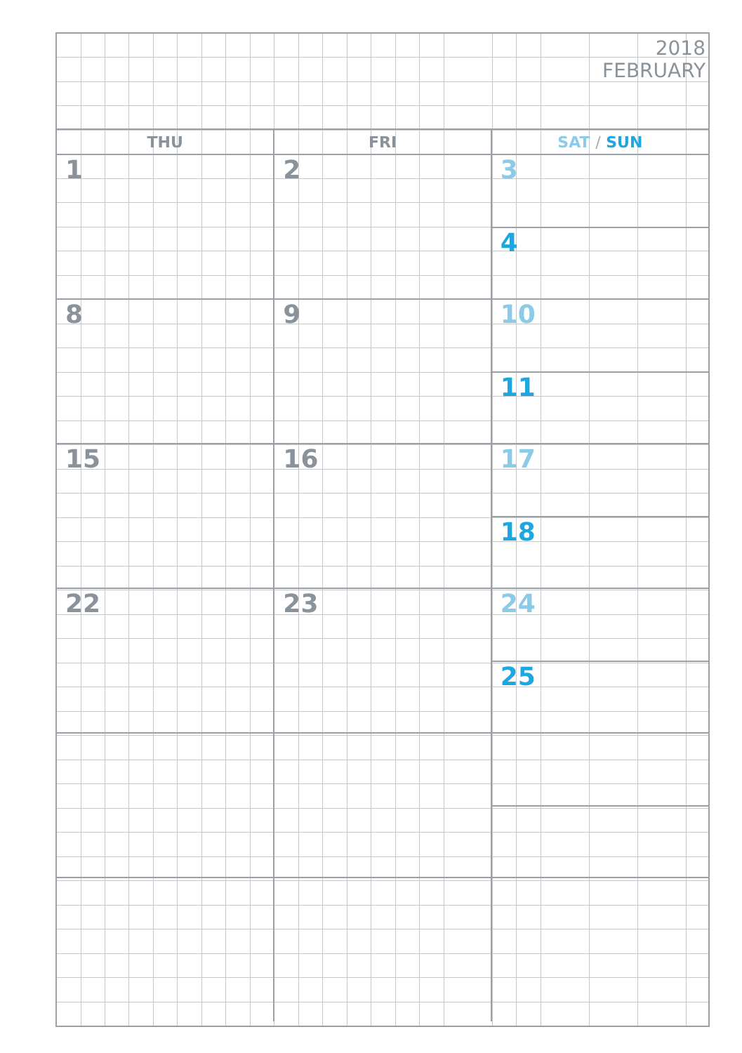2018
FEBRUARY
| THU | FRI | SAT / SUN |
| --- | --- | --- |
| 1 | 2 | 3 4 |
| 8 | 9 | 10 11 |
| 15 | 16 | 17 18 |
| 22 | 23 | 24 25 |